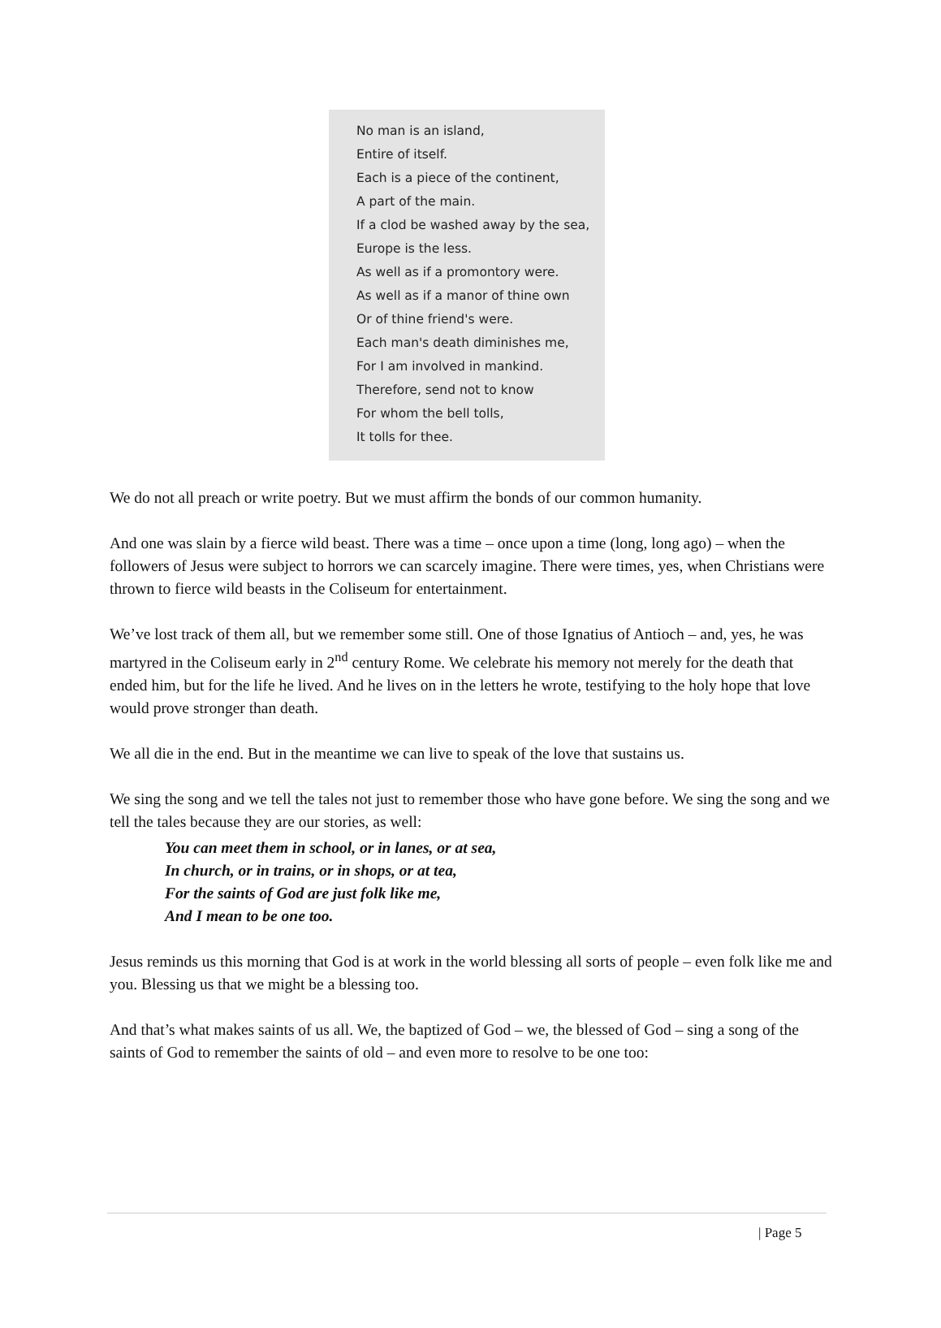No man is an island,
Entire of itself.
Each is a piece of the continent,
A part of the main.
If a clod be washed away by the sea,
Europe is the less.
As well as if a promontory were.
As well as if a manor of thine own
Or of thine friend's were.
Each man's death diminishes me,
For I am involved in mankind.
Therefore, send not to know
For whom the bell tolls,
It tolls for thee.
We do not all preach or write poetry. But we must affirm the bonds of our common humanity.
And one was slain by a fierce wild beast. There was a time – once upon a time (long, long ago) – when the followers of Jesus were subject to horrors we can scarcely imagine. There were times, yes, when Christians were thrown to fierce wild beasts in the Coliseum for entertainment.
We’ve lost track of them all, but we remember some still. One of those Ignatius of Antioch – and, yes, he was martyred in the Coliseum early in 2<sup>nd</sup> century Rome. We celebrate his memory not merely for the death that ended him, but for the life he lived. And he lives on in the letters he wrote, testifying to the holy hope that love would prove stronger than death.
We all die in the end. But in the meantime we can live to speak of the love that sustains us.
We sing the song and we tell the tales not just to remember those who have gone before. We sing the song and we tell the tales because they are our stories, as well:
You can meet them in school, or in lanes, or at sea,
In church, or in trains, or in shops, or at tea,
For the saints of God are just folk like me,
And I mean to be one too.
Jesus reminds us this morning that God is at work in the world blessing all sorts of people – even folk like me and you. Blessing us that we might be a blessing too.
And that’s what makes saints of us all. We, the baptized of God – we, the blessed of God – sing a song of the saints of God to remember the saints of old – and even more to resolve to be one too:
| Page 5